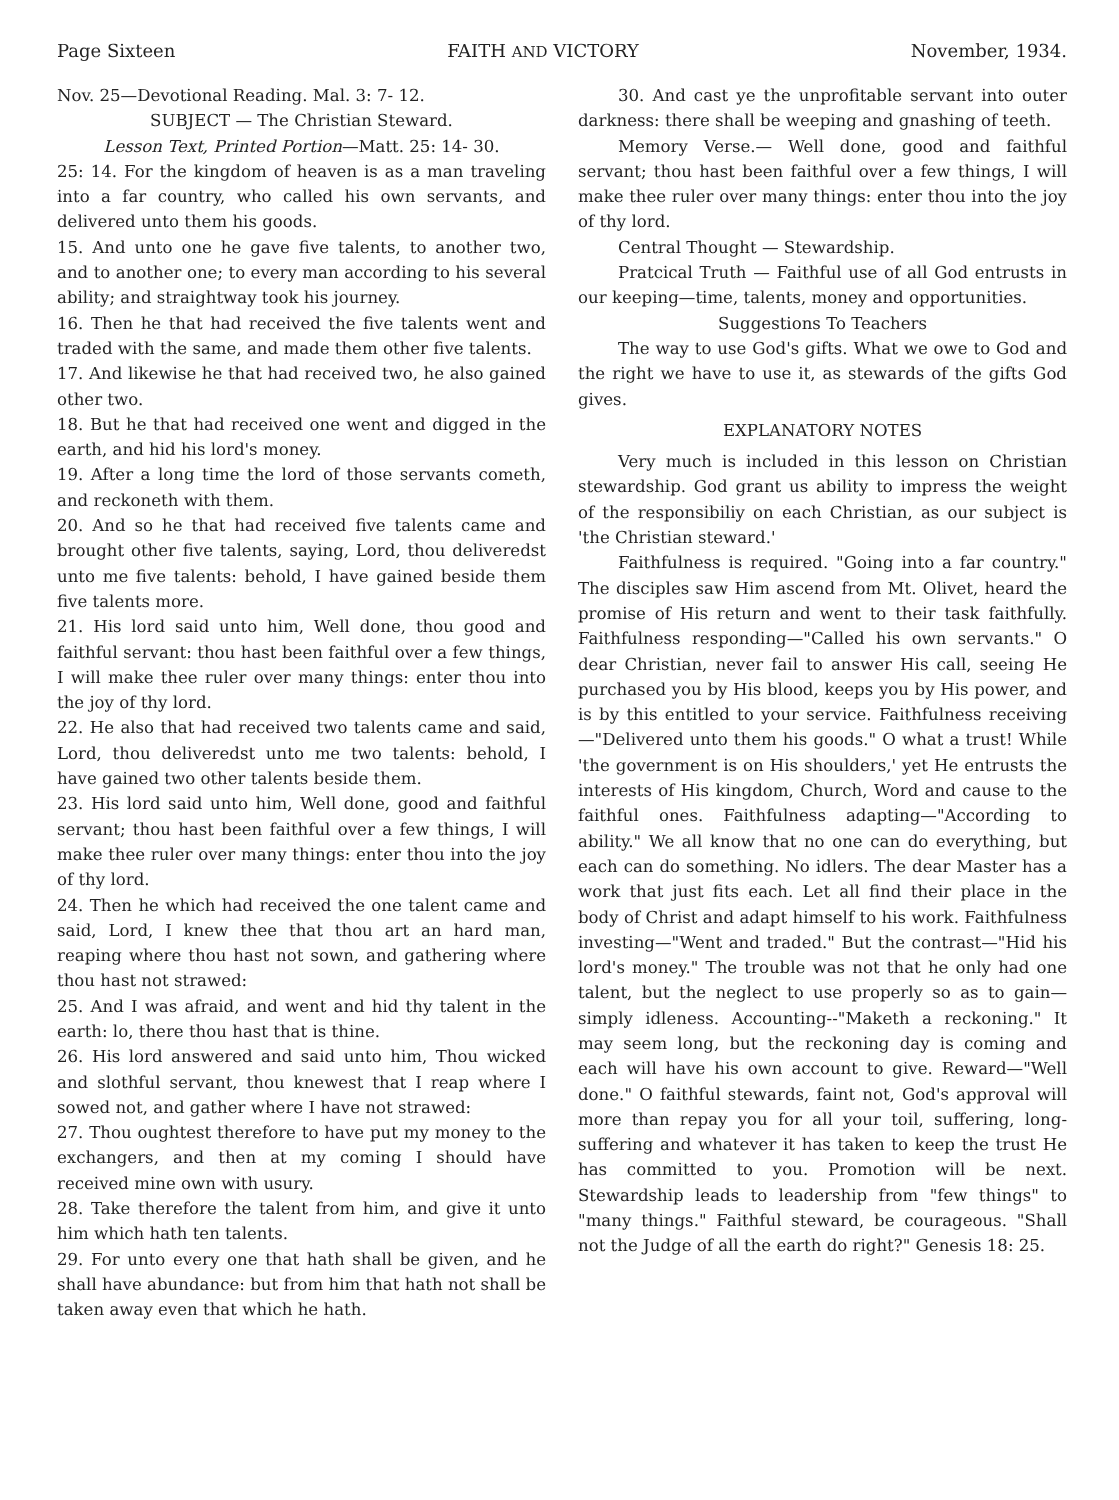Page Sixteen FAITH AND VICTORY November, 1934.
Nov. 25—Devotional Reading. Mal. 3: 7- 12.
SUBJECT — The Christian Steward.
Lesson Text, Printed Portion—Matt. 25: 14- 30.
25: 14. For the kingdom of heaven is as a man traveling into a far country, who called his own servants, and delivered unto them his goods.
15. And unto one he gave five talents, to another two, and to another one; to every man according to his several ability; and straightway took his journey.
16. Then he that had received the five talents went and traded with the same, and made them other five talents.
17. And likewise he that had received two, he also gained other two.
18. But he that had received one went and digged in the earth, and hid his lord's money.
19. After a long time the lord of those servants cometh, and reckoneth with them.
20. And so he that had received five talents came and brought other five talents, saying, Lord, thou deliveredst unto me five talents: behold, I have gained beside them five talents more.
21. His lord said unto him, Well done, thou good and faithful servant: thou hast been faithful over a few things, I will make thee ruler over many things: enter thou into the joy of thy lord.
22. He also that had received two talents came and said, Lord, thou deliveredst unto me two talents: behold, I have gained two other talents beside them.
23. His lord said unto him, Well done, good and faithful servant; thou hast been faithful over a few things, I will make thee ruler over many things: enter thou into the joy of thy lord.
24. Then he which had received the one talent came and said, Lord, I knew thee that thou art an hard man, reaping where thou hast not sown, and gathering where thou hast not strawed:
25. And I was afraid, and went and hid thy talent in the earth: lo, there thou hast that is thine.
26. His lord answered and said unto him, Thou wicked and slothful servant, thou knewest that I reap where I sowed not, and gather where I have not strawed:
27. Thou oughtest therefore to have put my money to the exchangers, and then at my coming I should have received mine own with usury.
28. Take therefore the talent from him, and give it unto him which hath ten talents.
29. For unto every one that hath shall be given, and he shall have abundance: but from him that hath not shall be taken away even that which he hath.
30. And cast ye the unprofitable servant into outer darkness: there shall be weeping and gnashing of teeth.
Memory Verse.— Well done, good and faithful servant; thou hast been faithful over a few things, I will make thee ruler over many things: enter thou into the joy of thy lord.
Central Thought — Stewardship.
Pratcical Truth — Faithful use of all God entrusts in our keeping—time, talents, money and opportunities.
Suggestions To Teachers
The way to use God's gifts. What we owe to God and the right we have to use it, as stewards of the gifts God gives.
EXPLANATORY NOTES
Very much is included in this lesson on Christian stewardship. God grant us ability to impress the weight of the responsibiliy on each Christian, as our subject is 'the Christian steward.'
Faithfulness is required. "Going into a far country." The disciples saw Him ascend from Mt. Olivet, heard the promise of His return and went to their task faithfully. Faithfulness responding—"Called his own servants." O dear Christian, never fail to answer His call, seeing He purchased you by His blood, keeps you by His power, and is by this entitled to your service. Faithfulness receiving—"Delivered unto them his goods." O what a trust! While 'the government is on His shoulders,' yet He entrusts the interests of His kingdom, Church, Word and cause to the faithful ones. Faithfulness adapting—"According to ability." We all know that no one can do everything, but each can do something. No idlers. The dear Master has a work that just fits each. Let all find their place in the body of Christ and adapt himself to his work. Faithfulness investing—"Went and traded." But the contrast—"Hid his lord's money." The trouble was not that he only had one talent, but the neglect to use properly so as to gain—simply idleness. Accounting--"Maketh a reckoning." It may seem long, but the reckoning day is coming and each will have his own account to give. Reward—"Well done." O faithful stewards, faint not, God's approval will more than repay you for all your toil, suffering, long-suffering and whatever it has taken to keep the trust He has committed to you. Promotion will be next. Stewardship leads to leadership from "few things" to "many things." Faithful steward, be courageous. "Shall not the Judge of all the earth do right?" Genesis 18: 25.